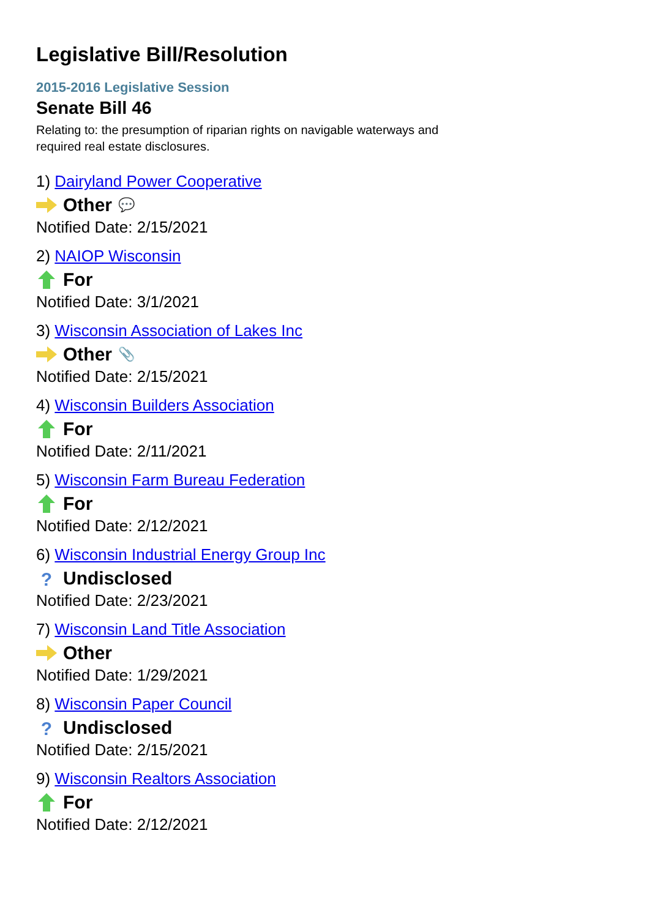Legislative Bill/Resolution
2015-2016 Legislative Session
Senate Bill 46
Relating to: the presumption of riparian rights on navigable waterways and required real estate disclosures.
1) Dairyland Power Cooperative
Other 💬
Notified Date: 2/15/2021
2) NAIOP Wisconsin
For
Notified Date: 3/1/2021
3) Wisconsin Association of Lakes Inc
Other 📎
Notified Date: 2/15/2021
4) Wisconsin Builders Association
For
Notified Date: 2/11/2021
5) Wisconsin Farm Bureau Federation
For
Notified Date: 2/12/2021
6) Wisconsin Industrial Energy Group Inc
? Undisclosed
Notified Date: 2/23/2021
7) Wisconsin Land Title Association
Other
Notified Date: 1/29/2021
8) Wisconsin Paper Council
? Undisclosed
Notified Date: 2/15/2021
9) Wisconsin Realtors Association
For
Notified Date: 2/12/2021